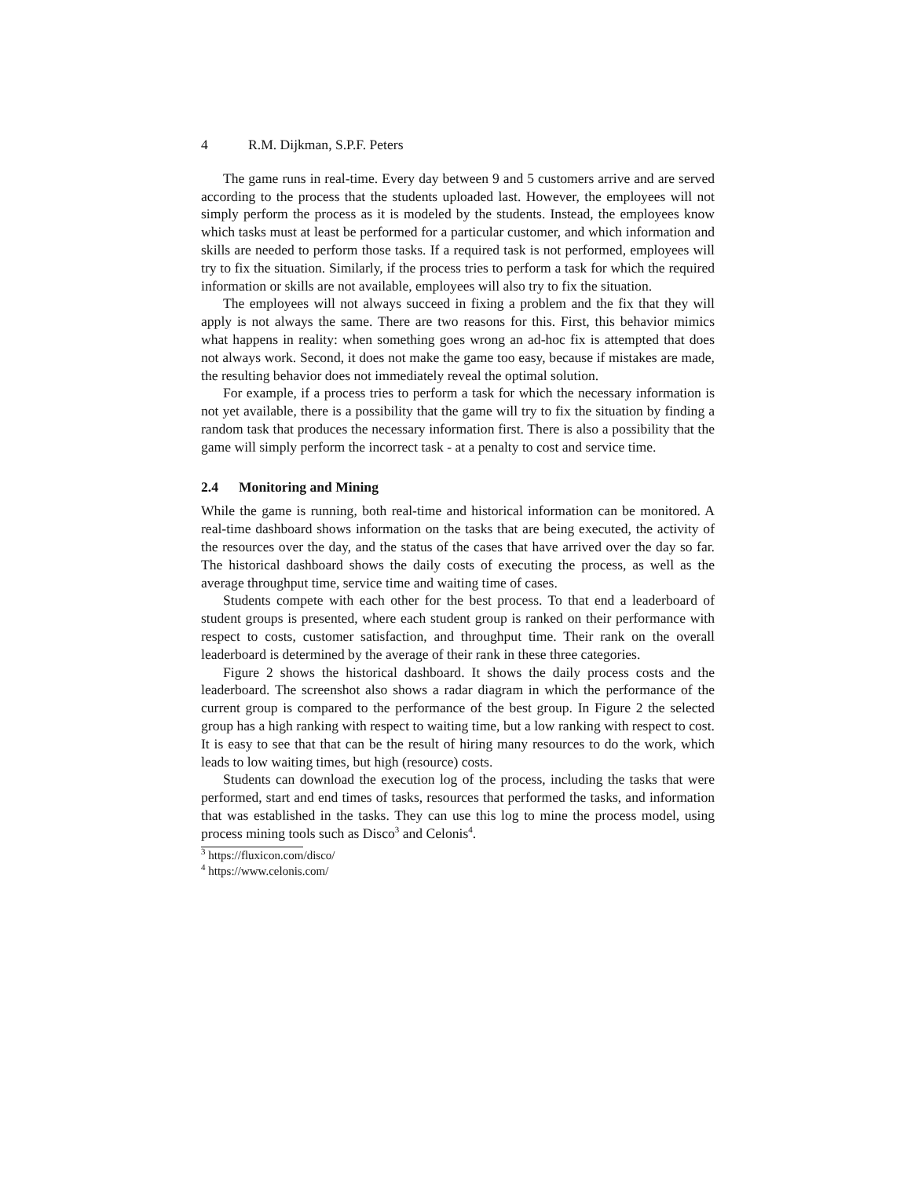4 R.M. Dijkman, S.P.F. Peters
The game runs in real-time. Every day between 9 and 5 customers arrive and are served according to the process that the students uploaded last. However, the employees will not simply perform the process as it is modeled by the students. Instead, the employees know which tasks must at least be performed for a particular customer, and which information and skills are needed to perform those tasks. If a required task is not performed, employees will try to fix the situation. Similarly, if the process tries to perform a task for which the required information or skills are not available, employees will also try to fix the situation.
The employees will not always succeed in fixing a problem and the fix that they will apply is not always the same. There are two reasons for this. First, this behavior mimics what happens in reality: when something goes wrong an ad-hoc fix is attempted that does not always work. Second, it does not make the game too easy, because if mistakes are made, the resulting behavior does not immediately reveal the optimal solution.
For example, if a process tries to perform a task for which the necessary information is not yet available, there is a possibility that the game will try to fix the situation by finding a random task that produces the necessary information first. There is also a possibility that the game will simply perform the incorrect task - at a penalty to cost and service time.
2.4 Monitoring and Mining
While the game is running, both real-time and historical information can be monitored. A real-time dashboard shows information on the tasks that are being executed, the activity of the resources over the day, and the status of the cases that have arrived over the day so far. The historical dashboard shows the daily costs of executing the process, as well as the average throughput time, service time and waiting time of cases.
Students compete with each other for the best process. To that end a leaderboard of student groups is presented, where each student group is ranked on their performance with respect to costs, customer satisfaction, and throughput time. Their rank on the overall leaderboard is determined by the average of their rank in these three categories.
Figure 2 shows the historical dashboard. It shows the daily process costs and the leaderboard. The screenshot also shows a radar diagram in which the performance of the current group is compared to the performance of the best group. In Figure 2 the selected group has a high ranking with respect to waiting time, but a low ranking with respect to cost. It is easy to see that that can be the result of hiring many resources to do the work, which leads to low waiting times, but high (resource) costs.
Students can download the execution log of the process, including the tasks that were performed, start and end times of tasks, resources that performed the tasks, and information that was established in the tasks. They can use this log to mine the process model, using process mining tools such as Disco<sup>3</sup> and Celonis<sup>4</sup>.
<sup>3</sup> https://fluxicon.com/disco/
<sup>4</sup> https://www.celonis.com/